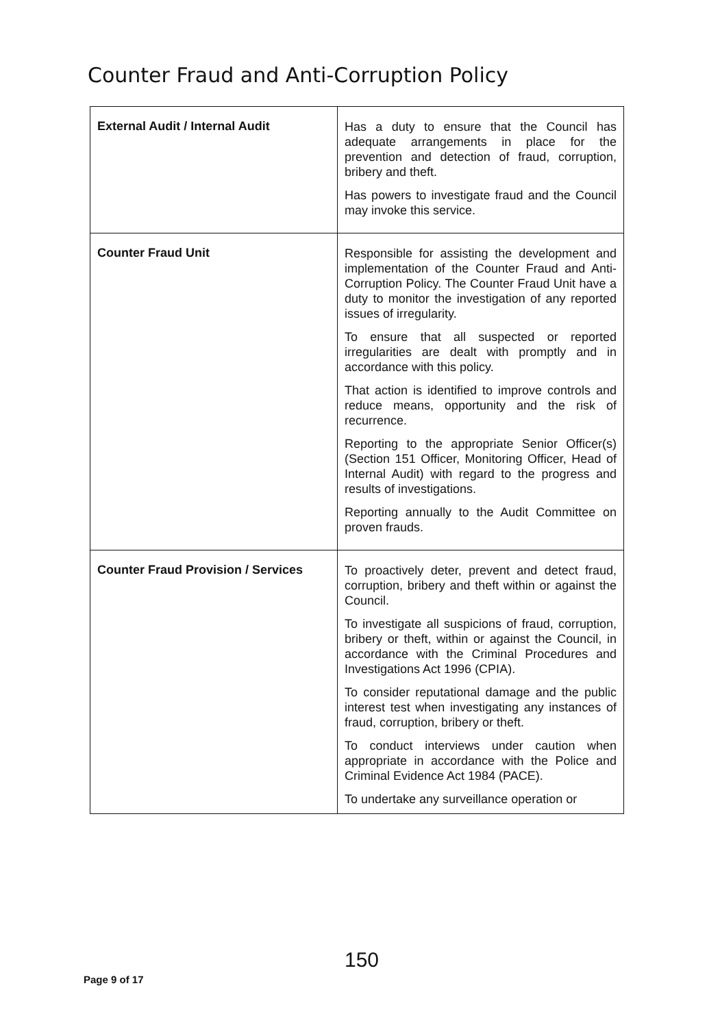Counter Fraud and Anti-Corruption Policy
| External Audit / Internal Audit | Has a duty to ensure that the Council has adequate arrangements in place for the prevention and detection of fraud, corruption, bribery and theft. Has powers to investigate fraud and the Council may invoke this service. |
| Counter Fraud Unit | Responsible for assisting the development and implementation of the Counter Fraud and Anti-Corruption Policy. The Counter Fraud Unit have a duty to monitor the investigation of any reported issues of irregularity. To ensure that all suspected or reported irregularities are dealt with promptly and in accordance with this policy. That action is identified to improve controls and reduce means, opportunity and the risk of recurrence. Reporting to the appropriate Senior Officer(s) (Section 151 Officer, Monitoring Officer, Head of Internal Audit) with regard to the progress and results of investigations. Reporting annually to the Audit Committee on proven frauds. |
| Counter Fraud Provision / Services | To proactively deter, prevent and detect fraud, corruption, bribery and theft within or against the Council. To investigate all suspicions of fraud, corruption, bribery or theft, within or against the Council, in accordance with the Criminal Procedures and Investigations Act 1996 (CPIA). To consider reputational damage and the public interest test when investigating any instances of fraud, corruption, bribery or theft. To conduct interviews under caution when appropriate in accordance with the Police and Criminal Evidence Act 1984 (PACE). To undertake any surveillance operation or |
150
Page 9 of 17